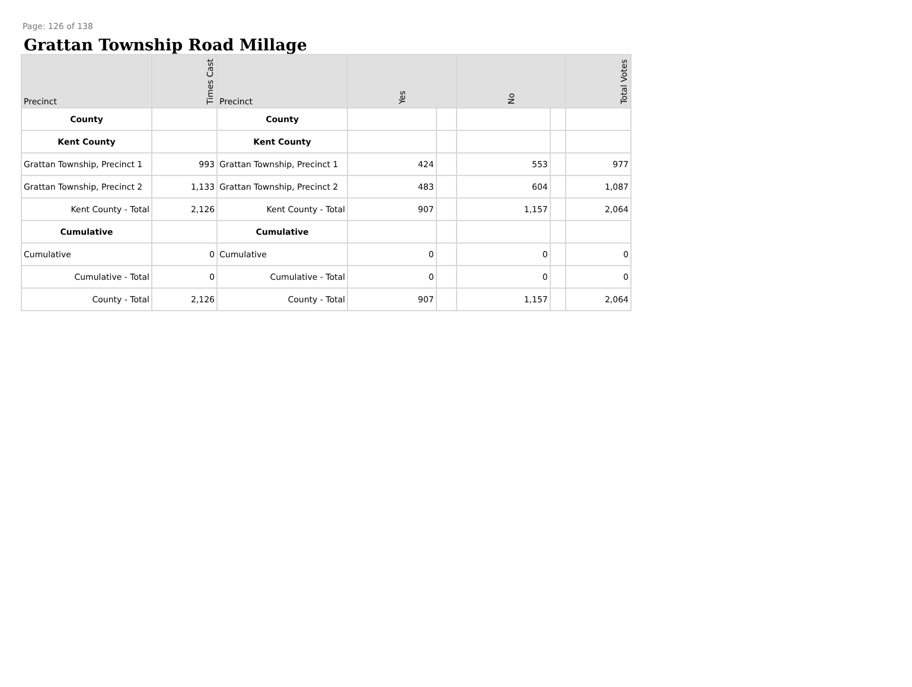Page: 126 of 138
Grattan Township Road Millage
| Precinct | Times Cast | Precinct | Yes | | No | | Total Votes |
| --- | --- | --- | --- | --- | --- | --- | --- |
| County | | County | | | | | |
| Kent County | | Kent County | | | | | |
| Grattan Township, Precinct 1 | 993 | Grattan Township, Precinct 1 | 424 | | 553 | | 977 |
| Grattan Township, Precinct 2 | 1,133 | Grattan Township, Precinct 2 | 483 | | 604 | | 1,087 |
| Kent County - Total | 2,126 | Kent County - Total | 907 | | 1,157 | | 2,064 |
| Cumulative | | Cumulative | | | | | |
| Cumulative | 0 | Cumulative | 0 | | 0 | | 0 |
| Cumulative - Total | 0 | Cumulative - Total | 0 | | 0 | | 0 |
| County - Total | 2,126 | County - Total | 907 | | 1,157 | | 2,064 |